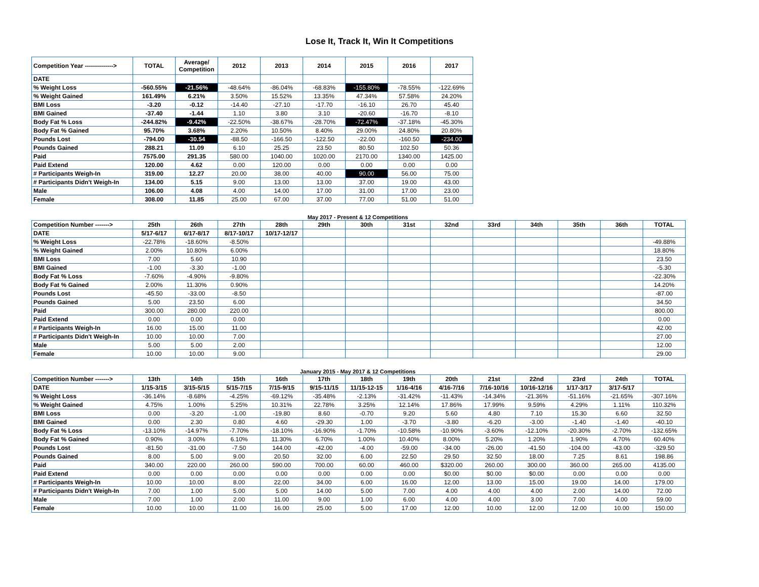Lose It, Track It, Win It Competitions
| Competition Year --------------> | TOTAL | Average/ Competition | 2012 | 2013 | 2014 | 2015 | 2016 | 2017 |
| DATE | | | | | | | | |
| % Weight Loss | -560.55% | -21.56% | -48.64% | -86.04% | -68.83% | -155.80% | -78.55% | -122.69% |
| % Weight Gained | 161.49% | 6.21% | 3.50% | 15.52% | 13.35% | 47.34% | 57.58% | 24.20% |
| BMI Loss | -3.20 | -0.12 | -14.40 | -27.10 | -17.70 | -16.10 | 26.70 | 45.40 |
| BMI Gained | -37.40 | -1.44 | 1.10 | 3.80 | 3.10 | -20.60 | -16.70 | -8.10 |
| Body Fat % Loss | -244.82% | -9.42% | -22.50% | -38.67% | -28.70% | -72.47% | -37.18% | -45.30% |
| Body Fat % Gained | 95.70% | 3.68% | 2.20% | 10.50% | 8.40% | 29.00% | 24.80% | 20.80% |
| Pounds Lost | -794.00 | -30.54 | -88.50 | -166.50 | -122.50 | -22.00 | -160.50 | -234.00 |
| Pounds Gained | 288.21 | 11.09 | 6.10 | 25.25 | 23.50 | 80.50 | 102.50 | 50.36 |
| Paid | 7575.00 | 291.35 | 580.00 | 1040.00 | 1020.00 | 2170.00 | 1340.00 | 1425.00 |
| Paid Extend | 120.00 | 4.62 | 0.00 | 120.00 | 0.00 | 0.00 | 0.00 | 0.00 |
| # Participants Weigh-In | 319.00 | 12.27 | 20.00 | 38.00 | 40.00 | 90.00 | 56.00 | 75.00 |
| # Participants Didn't Weigh-In | 134.00 | 5.15 | 9.00 | 13.00 | 13.00 | 37.00 | 19.00 | 43.00 |
| Male | 106.00 | 4.08 | 4.00 | 14.00 | 17.00 | 31.00 | 17.00 | 23.00 |
| Female | 308.00 | 11.85 | 25.00 | 67.00 | 37.00 | 77.00 | 51.00 | 51.00 |
May 2017 - Present & 12 Competitions
| Competition Number -------> | 25th | 26th | 27th | 28th | 29th | 30th | 31st | 32nd | 33rd | 34th | 35th | 36th | TOTAL |
| DATE | 5/17-6/17 | 6/17-8/17 | 8/17-10/17 | 10/17-12/17 | | | | | | | | | |
| % Weight Loss | -22.78% | -18.60% | -8.50% | | | | | | | | | | -49.88% |
| % Weight Gained | 2.00% | 10.80% | 6.00% | | | | | | | | | | 18.80% |
| BMI Loss | 7.00 | 5.60 | 10.90 | | | | | | | | | | 23.50 |
| BMI Gained | -1.00 | -3.30 | -1.00 | | | | | | | | | | -5.30 |
| Body Fat % Loss | -7.60% | -4.90% | -9.80% | | | | | | | | | | -22.30% |
| Body Fat % Gained | 2.00% | 11.30% | 0.90% | | | | | | | | | | 14.20% |
| Pounds Lost | -45.50 | -33.00 | -8.50 | | | | | | | | | | -87.00 |
| Pounds Gained | 5.00 | 23.50 | 6.00 | | | | | | | | | | 34.50 |
| Paid | 300.00 | 280.00 | 220.00 | | | | | | | | | | 800.00 |
| Paid Extend | 0.00 | 0.00 | 0.00 | | | | | | | | | | 0.00 |
| # Participants Weigh-In | 16.00 | 15.00 | 11.00 | | | | | | | | | | 42.00 |
| # Participants Didn't Weigh-In | 10.00 | 10.00 | 7.00 | | | | | | | | | | 27.00 |
| Male | 5.00 | 5.00 | 2.00 | | | | | | | | | | 12.00 |
| Female | 10.00 | 10.00 | 9.00 | | | | | | | | | | 29.00 |
January 2015 - May 2017 & 12 Competitions
| Competition Number -------> | 13th | 14th | 15th | 16th | 17th | 18th | 19th | 20th | 21st | 22nd | 23rd | 24th | TOTAL |
| DATE | 1/15-3/15 | 3/15-5/15 | 5/15-7/15 | 7/15-9/15 | 9/15-11/15 | 11/15-12-15 | 1/16-4/16 | 4/16-7/16 | 7/16-10/16 | 10/16-12/16 | 1/17-3/17 | 3/17-5/17 | |
| % Weight Loss | -36.14% | -8.68% | -4.25% | -69.12% | -35.48% | -2.13% | -31.42% | -11.43% | -14.34% | -21.36% | -51.16% | -21.65% | -307.16% |
| % Weight Gained | 4.75% | 1.00% | 5.25% | 10.31% | 22.78% | 3.25% | 12.14% | 17.86% | 17.99% | 9.59% | 4.29% | 1.11% | 110.32% |
| BMI Loss | 0.00 | -3.20 | -1.00 | -19.80 | 8.60 | -0.70 | 9.20 | 5.60 | 4.80 | 7.10 | 15.30 | 6.60 | 32.50 |
| BMI Gained | 0.00 | 2.30 | 0.80 | 4.60 | -29.30 | 1.00 | -3.70 | -3.80 | -6.20 | -3.00 | -1.40 | -1.40 | -40.10 |
| Body Fat % Loss | -13.10% | -14.97% | -7.70% | -18.10% | -16.90% | -1.70% | -10.58% | -10.90% | -3.60% | -12.10% | -20.30% | -2.70% | -132.65% |
| Body Fat % Gained | 0.90% | 3.00% | 6.10% | 11.30% | 6.70% | 1.00% | 10.40% | 8.00% | 5.20% | 1.20% | 1.90% | 4.70% | 60.40% |
| Pounds Lost | -81.50 | -31.00 | -7.50 | 144.00 | -42.00 | -4.00 | -59.00 | -34.00 | -26.00 | -41.50 | -104.00 | -43.00 | -329.50 |
| Pounds Gained | 8.00 | 5.00 | 9.00 | 20.50 | 32.00 | 6.00 | 22.50 | 29.50 | 32.50 | 18.00 | 7.25 | 8.61 | 198.86 |
| Paid | 340.00 | 220.00 | 260.00 | 590.00 | 700.00 | 60.00 | 460.00 | $320.00 | 260.00 | 300.00 | 360.00 | 265.00 | 4135.00 |
| Paid Extend | 0.00 | 0.00 | 0.00 | 0.00 | 0.00 | 0.00 | 0.00 | $0.00 | $0.00 | $0.00 | 0.00 | 0.00 | 0.00 |
| # Participants Weigh-In | 10.00 | 10.00 | 8.00 | 22.00 | 34.00 | 6.00 | 16.00 | 12.00 | 13.00 | 15.00 | 19.00 | 14.00 | 179.00 |
| # Participants Didn't Weigh-In | 7.00 | 1.00 | 5.00 | 5.00 | 14.00 | 5.00 | 7.00 | 4.00 | 4.00 | 4.00 | 2.00 | 14.00 | 72.00 |
| Male | 7.00 | 1.00 | 2.00 | 11.00 | 9.00 | 1.00 | 6.00 | 4.00 | 4.00 | 3.00 | 7.00 | 4.00 | 59.00 |
| Female | 10.00 | 10.00 | 11.00 | 16.00 | 25.00 | 5.00 | 17.00 | 12.00 | 10.00 | 12.00 | 12.00 | 10.00 | 150.00 |